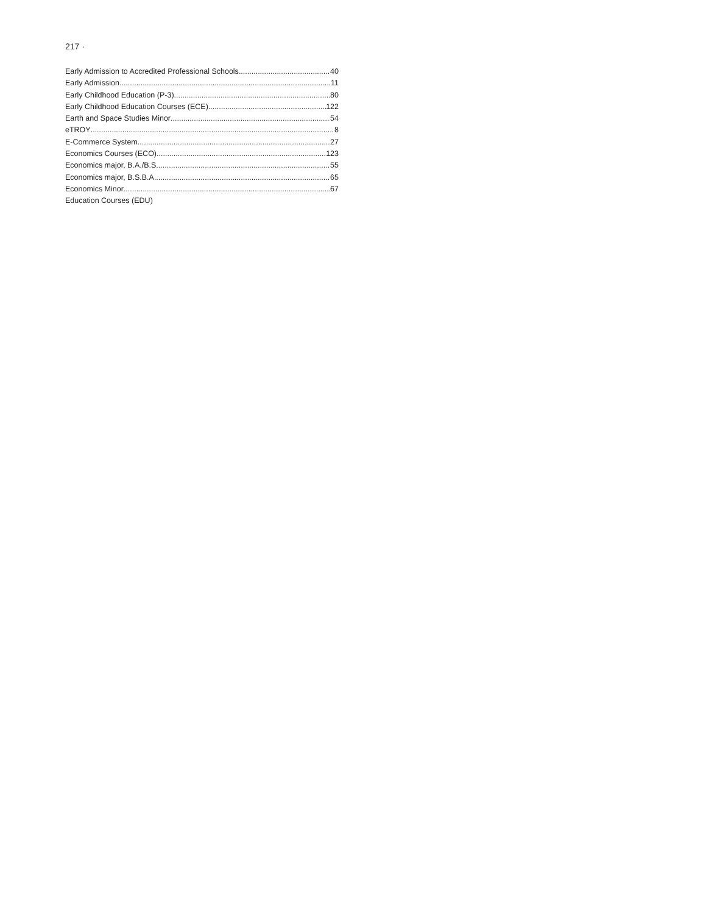217 ·
Early Admission to Accredited Professional Schools 40
Early Admission 11
Early Childhood Education (P-3) 80
Early Childhood Education Courses (ECE) 122
Earth and Space Studies Minor 54
eTROY 8
E-Commerce System 27
Economics Courses (ECO) 123
Economics major, B.A./B.S. 55
Economics major, B.S.B.A 65
Economics Minor 67
Education Courses (EDU)